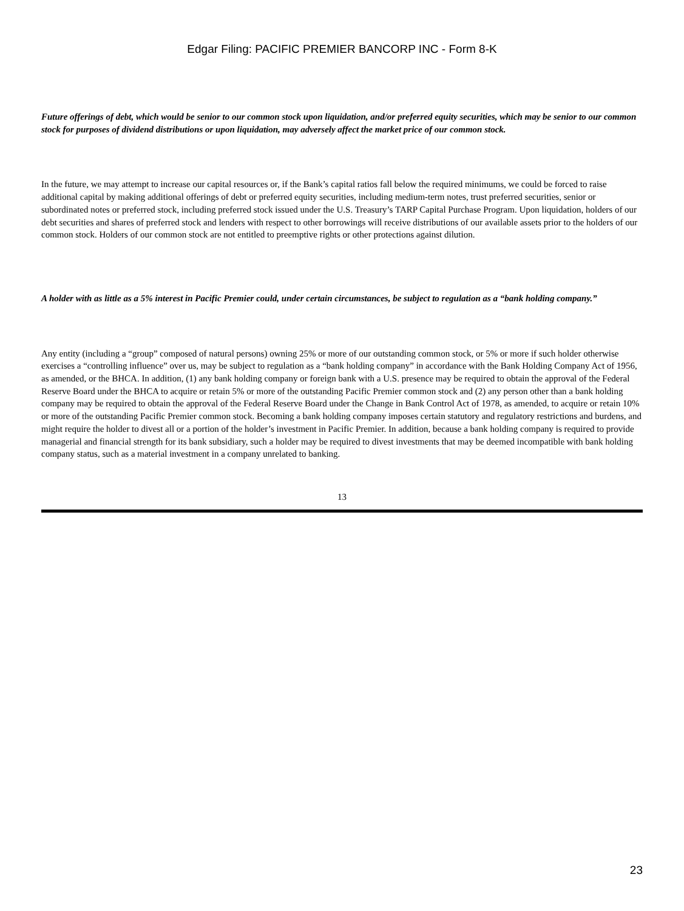Edgar Filing: PACIFIC PREMIER BANCORP INC - Form 8-K
Future offerings of debt, which would be senior to our common stock upon liquidation, and/or preferred equity securities, which may be senior to our common stock for purposes of dividend distributions or upon liquidation, may adversely affect the market price of our common stock.
In the future, we may attempt to increase our capital resources or, if the Bank’s capital ratios fall below the required minimums, we could be forced to raise additional capital by making additional offerings of debt or preferred equity securities, including medium-term notes, trust preferred securities, senior or subordinated notes or preferred stock, including preferred stock issued under the U.S. Treasury’s TARP Capital Purchase Program. Upon liquidation, holders of our debt securities and shares of preferred stock and lenders with respect to other borrowings will receive distributions of our available assets prior to the holders of our common stock. Holders of our common stock are not entitled to preemptive rights or other protections against dilution.
A holder with as little as a 5% interest in Pacific Premier could, under certain circumstances, be subject to regulation as a “bank holding company.”
Any entity (including a “group” composed of natural persons) owning 25% or more of our outstanding common stock, or 5% or more if such holder otherwise exercises a “controlling influence” over us, may be subject to regulation as a “bank holding company” in accordance with the Bank Holding Company Act of 1956, as amended, or the BHCA. In addition, (1) any bank holding company or foreign bank with a U.S. presence may be required to obtain the approval of the Federal Reserve Board under the BHCA to acquire or retain 5% or more of the outstanding Pacific Premier common stock and (2) any person other than a bank holding company may be required to obtain the approval of the Federal Reserve Board under the Change in Bank Control Act of 1978, as amended, to acquire or retain 10% or more of the outstanding Pacific Premier common stock. Becoming a bank holding company imposes certain statutory and regulatory restrictions and burdens, and might require the holder to divest all or a portion of the holder’s investment in Pacific Premier. In addition, because a bank holding company is required to provide managerial and financial strength for its bank subsidiary, such a holder may be required to divest investments that may be deemed incompatible with bank holding company status, such as a material investment in a company unrelated to banking.
13
23